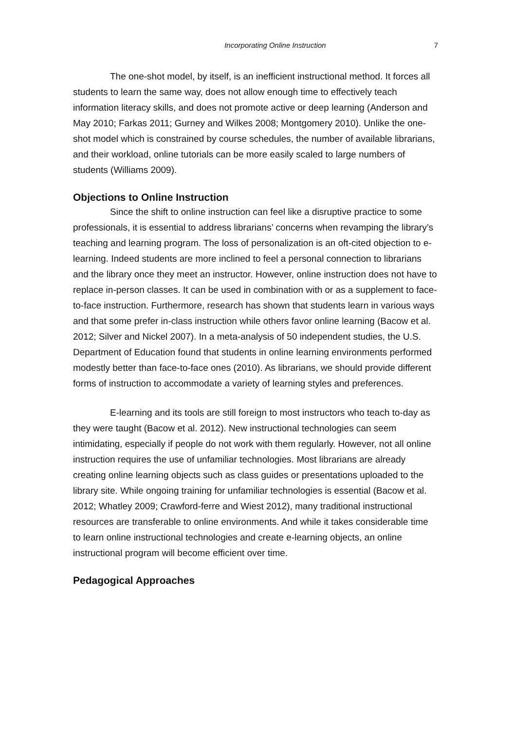Incorporating Online Instruction 7
The one-shot model, by itself, is an inefficient instructional method. It forces all students to learn the same way, does not allow enough time to effectively teach information literacy skills, and does not promote active or deep learning (Anderson and May 2010; Farkas 2011; Gurney and Wilkes 2008; Montgomery 2010). Unlike the one-shot model which is constrained by course schedules, the number of available librarians, and their workload, online tutorials can be more easily scaled to large numbers of students (Williams 2009).
Objections to Online Instruction
Since the shift to online instruction can feel like a disruptive practice to some professionals, it is essential to address librarians’ concerns when revamping the library’s teaching and learning program. The loss of personalization is an oft-cited objection to e-learning. Indeed students are more inclined to feel a personal connection to librarians and the library once they meet an instructor. However, online instruction does not have to replace in-person classes. It can be used in combination with or as a supplement to face-to-face instruction. Furthermore, research has shown that students learn in various ways and that some prefer in-class instruction while others favor online learning (Bacow et al. 2012; Silver and Nickel 2007). In a meta-analysis of 50 independent studies, the U.S. Department of Education found that students in online learning environments performed modestly better than face-to-face ones (2010). As librarians, we should provide different forms of instruction to accommodate a variety of learning styles and preferences.
E-learning and its tools are still foreign to most instructors who teach to-day as they were taught (Bacow et al. 2012). New instructional technologies can seem intimidating, especially if people do not work with them regularly. However, not all online instruction requires the use of unfamiliar technologies. Most librarians are already creating online learning objects such as class guides or presentations uploaded to the library site. While ongoing training for unfamiliar technologies is essential (Bacow et al. 2012; Whatley 2009; Crawford-ferre and Wiest 2012), many traditional instructional resources are transferable to online environments. And while it takes considerable time to learn online instructional technologies and create e-learning objects, an online instructional program will become efficient over time.
Pedagogical Approaches